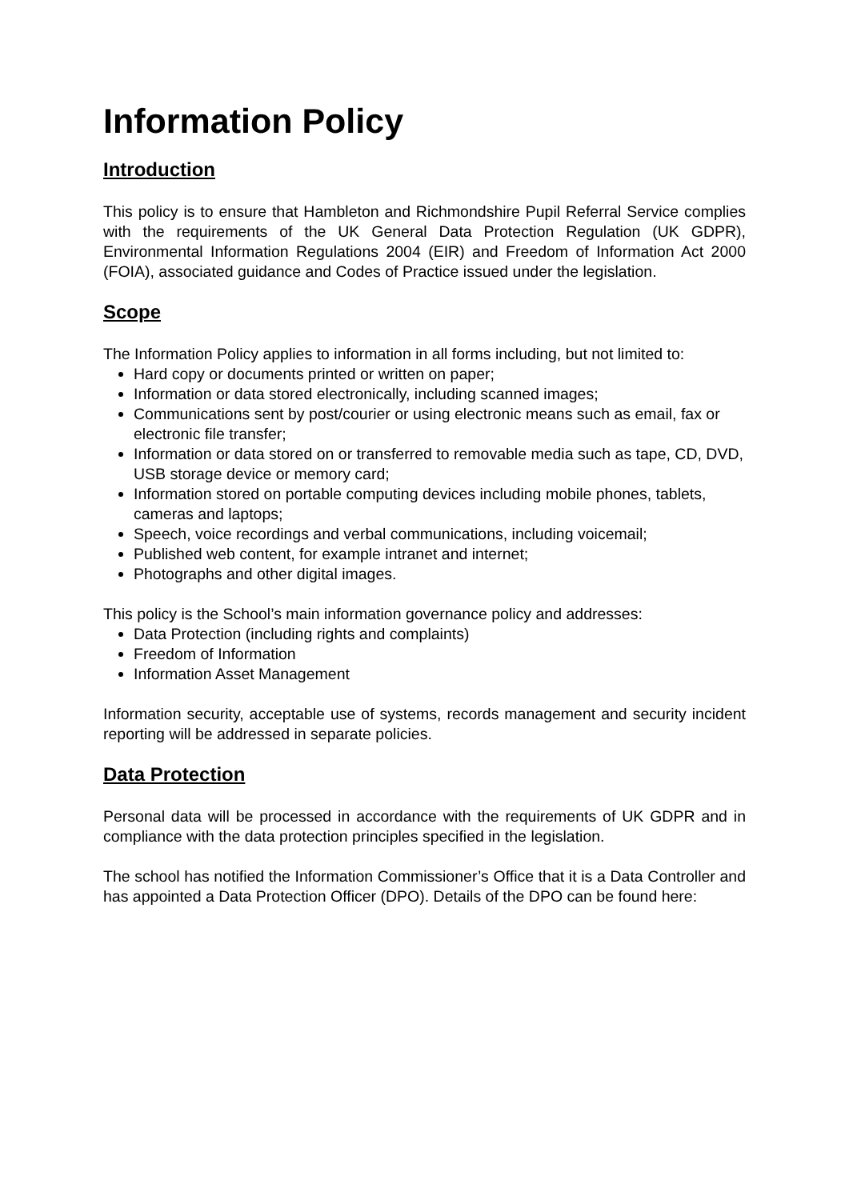Information Policy
Introduction
This policy is to ensure that Hambleton and Richmondshire Pupil Referral Service complies with the requirements of the UK General Data Protection Regulation (UK GDPR), Environmental Information Regulations 2004 (EIR) and Freedom of Information Act 2000 (FOIA), associated guidance and Codes of Practice issued under the legislation.
Scope
The Information Policy applies to information in all forms including, but not limited to:
Hard copy or documents printed or written on paper;
Information or data stored electronically, including scanned images;
Communications sent by post/courier or using electronic means such as email, fax or electronic file transfer;
Information or data stored on or transferred to removable media such as tape, CD, DVD, USB storage device or memory card;
Information stored on portable computing devices including mobile phones, tablets, cameras and laptops;
Speech, voice recordings and verbal communications, including voicemail;
Published web content, for example intranet and internet;
Photographs and other digital images.
This policy is the School’s main information governance policy and addresses:
Data Protection (including rights and complaints)
Freedom of Information
Information Asset Management
Information security, acceptable use of systems, records management and security incident reporting will be addressed in separate policies.
Data Protection
Personal data will be processed in accordance with the requirements of UK GDPR and in compliance with the data protection principles specified in the legislation.
The school has notified the Information Commissioner’s Office that it is a Data Controller and has appointed a Data Protection Officer (DPO). Details of the DPO can be found here: